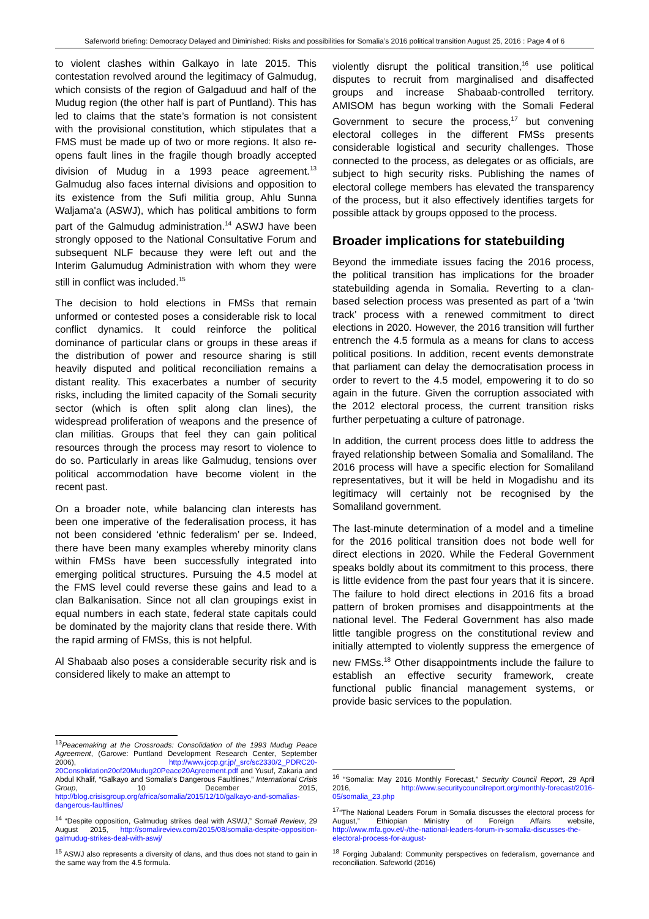Saferworld briefing: Democracy Delayed and Diminished: Risks and possibilities for Somalia’s 2016 political transition August 25, 2016 : Page 4 of 6
to violent clashes within Galkayo in late 2015. This contestation revolved around the legitimacy of Galmudug, which consists of the region of Galgaduud and half of the Mudug region (the other half is part of Puntland). This has led to claims that the state’s formation is not consistent with the provisional constitution, which stipulates that a FMS must be made up of two or more regions. It also re-opens fault lines in the fragile though broadly accepted division of Mudug in a 1993 peace agreement.<sup>13</sup> Galmudug also faces internal divisions and opposition to its existence from the Sufi militia group, Ahlu Sunna Waljama'a (ASWJ), which has political ambitions to form part of the Galmudug administration.<sup>14</sup> ASWJ have been strongly opposed to the National Consultative Forum and subsequent NLF because they were left out and the Interim Galumudug Administration with whom they were still in conflict was included.<sup>15</sup>
The decision to hold elections in FMSs that remain unformed or contested poses a considerable risk to local conflict dynamics. It could reinforce the political dominance of particular clans or groups in these areas if the distribution of power and resource sharing is still heavily disputed and political reconciliation remains a distant reality. This exacerbates a number of security risks, including the limited capacity of the Somali security sector (which is often split along clan lines), the widespread proliferation of weapons and the presence of clan militias. Groups that feel they can gain political resources through the process may resort to violence to do so. Particularly in areas like Galmudug, tensions over political accommodation have become violent in the recent past.
On a broader note, while balancing clan interests has been one imperative of the federalisation process, it has not been considered ‘ethnic federalism’ per se. Indeed, there have been many examples whereby minority clans within FMSs have been successfully integrated into emerging political structures. Pursuing the 4.5 model at the FMS level could reverse these gains and lead to a clan Balkanisation. Since not all clan groupings exist in equal numbers in each state, federal state capitals could be dominated by the majority clans that reside there. With the rapid arming of FMSs, this is not helpful.
Al Shabaab also poses a considerable security risk and is considered likely to make an attempt to
<sup>13</sup> Peacemaking at the Crossroads: Consolidation of the 1993 Mudug Peace Agreement, (Garowe: Puntland Development Research Center, September 2006), http://www.jccp.gr.jp/_src/sc2330/2_PDRC20-20Consolidation20of20Mudug20Peace20Agreement.pdf and Yusuf, Zakaria and Abdul Khalif, “Galkayo and Somalia’s Dangerous Faultlines,” International Crisis Group, 10 December 2015, http://blog.crisisgroup.org/africa/somalia/2015/12/10/galkayo-and-somalias-dangerous-faultlines/
<sup>14</sup> “Despite opposition, Galmudug strikes deal with ASWJ,” Somali Review, 29 August 2015, http://somalireview.com/2015/08/somalia-despite-opposition-galmudug-strikes-deal-with-aswj/
<sup>15</sup> ASWJ also represents a diversity of clans, and thus does not stand to gain in the same way from the 4.5 formula.
violently disrupt the political transition,<sup>16</sup> use political disputes to recruit from marginalised and disaffected groups and increase Shabaab-controlled territory. AMISOM has begun working with the Somali Federal Government to secure the process,<sup>17</sup> but convening electoral colleges in the different FMSs presents considerable logistical and security challenges. Those connected to the process, as delegates or as officials, are subject to high security risks. Publishing the names of electoral college members has elevated the transparency of the process, but it also effectively identifies targets for possible attack by groups opposed to the process.
Broader implications for statebuilding
Beyond the immediate issues facing the 2016 process, the political transition has implications for the broader statebuilding agenda in Somalia. Reverting to a clan-based selection process was presented as part of a ‘twin track’ process with a renewed commitment to direct elections in 2020. However, the 2016 transition will further entrench the 4.5 formula as a means for clans to access political positions. In addition, recent events demonstrate that parliament can delay the democratisation process in order to revert to the 4.5 model, empowering it to do so again in the future. Given the corruption associated with the 2012 electoral process, the current transition risks further perpetuating a culture of patronage.
In addition, the current process does little to address the frayed relationship between Somalia and Somaliland. The 2016 process will have a specific election for Somaliland representatives, but it will be held in Mogadishu and its legitimacy will certainly not be recognised by the Somaliland government.
The last-minute determination of a model and a timeline for the 2016 political transition does not bode well for direct elections in 2020. While the Federal Government speaks boldly about its commitment to this process, there is little evidence from the past four years that it is sincere. The failure to hold direct elections in 2016 fits a broad pattern of broken promises and disappointments at the national level. The Federal Government has also made little tangible progress on the constitutional review and initially attempted to violently suppress the emergence of new FMSs.<sup>18</sup> Other disappointments include the failure to establish an effective security framework, create functional public financial management systems, or provide basic services to the population.
<sup>16</sup> “Somalia: May 2016 Monthly Forecast,” Security Council Report, 29 April 2016, http://www.securitycouncilreport.org/monthly-forecast/2016-05/somalia_23.php
<sup>17</sup> “The National Leaders Forum in Somalia discusses the electoral process for August,” Ethiopian Ministry of Foreign Affairs website, http://www.mfa.gov.et/-/the-national-leaders-forum-in-somalia-discusses-the-electoral-process-for-august-
<sup>18</sup> Forging Jubaland: Community perspectives on federalism, governance and reconciliation. Safeworld (2016)